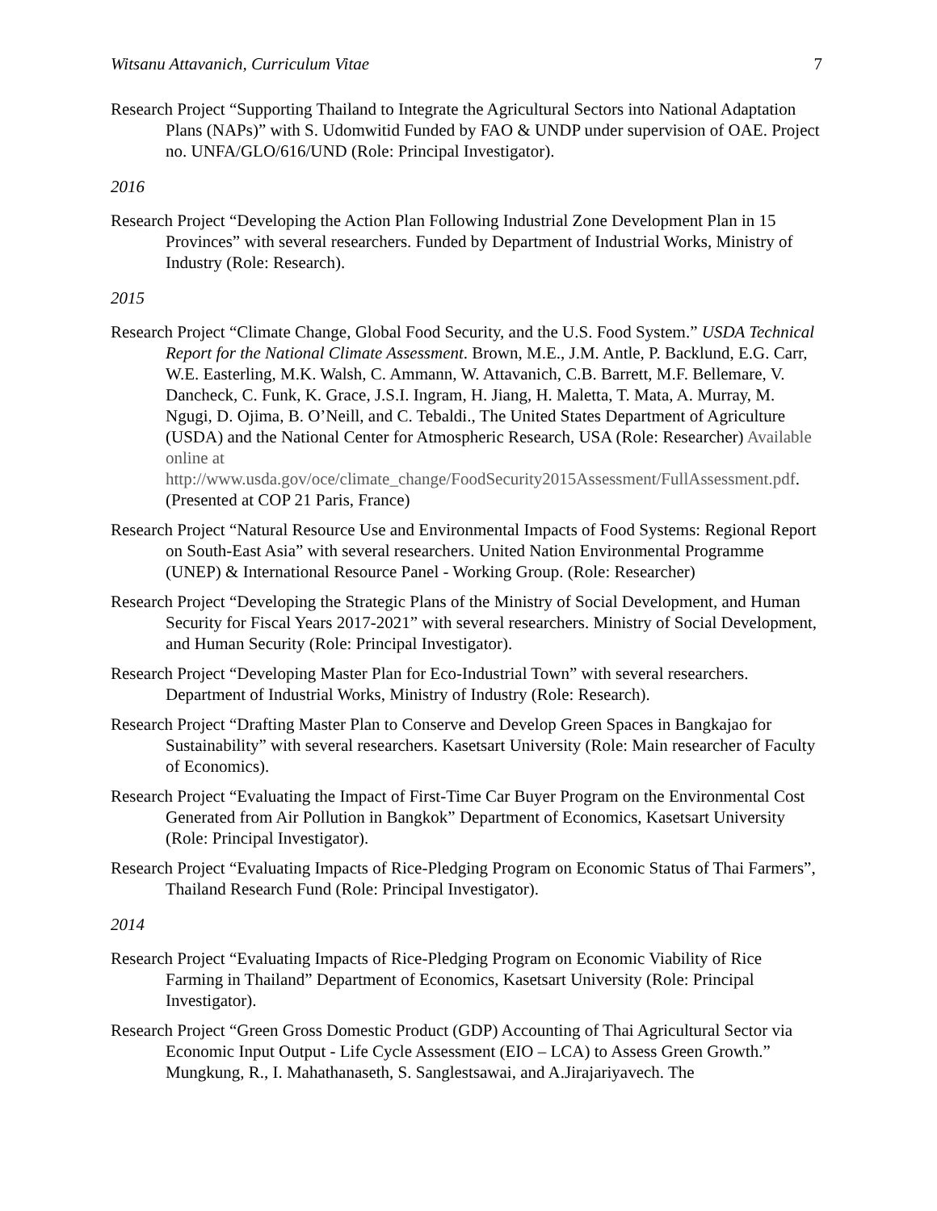Witsanu Attavanich, Curriculum Vitae 7
Research Project “Supporting Thailand to Integrate the Agricultural Sectors into National Adaptation Plans (NAPs)” with S. Udomwitid Funded by FAO & UNDP under supervision of OAE. Project no. UNFA/GLO/616/UND (Role: Principal Investigator).
2016
Research Project “Developing the Action Plan Following Industrial Zone Development Plan in 15 Provinces” with several researchers. Funded by Department of Industrial Works, Ministry of Industry (Role: Research).
2015
Research Project “Climate Change, Global Food Security, and the U.S. Food System.” USDA Technical Report for the National Climate Assessment. Brown, M.E., J.M. Antle, P. Backlund, E.G. Carr, W.E. Easterling, M.K. Walsh, C. Ammann, W. Attavanich, C.B. Barrett, M.F. Bellemare, V. Dancheck, C. Funk, K. Grace, J.S.I. Ingram, H. Jiang, H. Maletta, T. Mata, A. Murray, M. Ngugi, D. Ojima, B. O’Neill, and C. Tebaldi., The United States Department of Agriculture (USDA) and the National Center for Atmospheric Research, USA (Role: Researcher) Available online at http://www.usda.gov/oce/climate_change/FoodSecurity2015Assessment/FullAssessment.pdf. (Presented at COP 21 Paris, France)
Research Project “Natural Resource Use and Environmental Impacts of Food Systems: Regional Report on South-East Asia” with several researchers. United Nation Environmental Programme (UNEP) & International Resource Panel - Working Group. (Role: Researcher)
Research Project “Developing the Strategic Plans of the Ministry of Social Development, and Human Security for Fiscal Years 2017-2021” with several researchers. Ministry of Social Development, and Human Security (Role: Principal Investigator).
Research Project “Developing Master Plan for Eco-Industrial Town” with several researchers. Department of Industrial Works, Ministry of Industry (Role: Research).
Research Project “Drafting Master Plan to Conserve and Develop Green Spaces in Bangkajao for Sustainability” with several researchers. Kasetsart University (Role: Main researcher of Faculty of Economics).
Research Project “Evaluating the Impact of First-Time Car Buyer Program on the Environmental Cost Generated from Air Pollution in Bangkok” Department of Economics, Kasetsart University (Role: Principal Investigator).
Research Project “Evaluating Impacts of Rice-Pledging Program on Economic Status of Thai Farmers”, Thailand Research Fund (Role: Principal Investigator).
2014
Research Project “Evaluating Impacts of Rice-Pledging Program on Economic Viability of Rice Farming in Thailand” Department of Economics, Kasetsart University (Role: Principal Investigator).
Research Project “Green Gross Domestic Product (GDP) Accounting of Thai Agricultural Sector via Economic Input Output - Life Cycle Assessment (EIO – LCA) to Assess Green Growth.” Mungkung, R., I. Mahathanaseth, S. Sanglestsawai, and A.Jirajariyavech. The